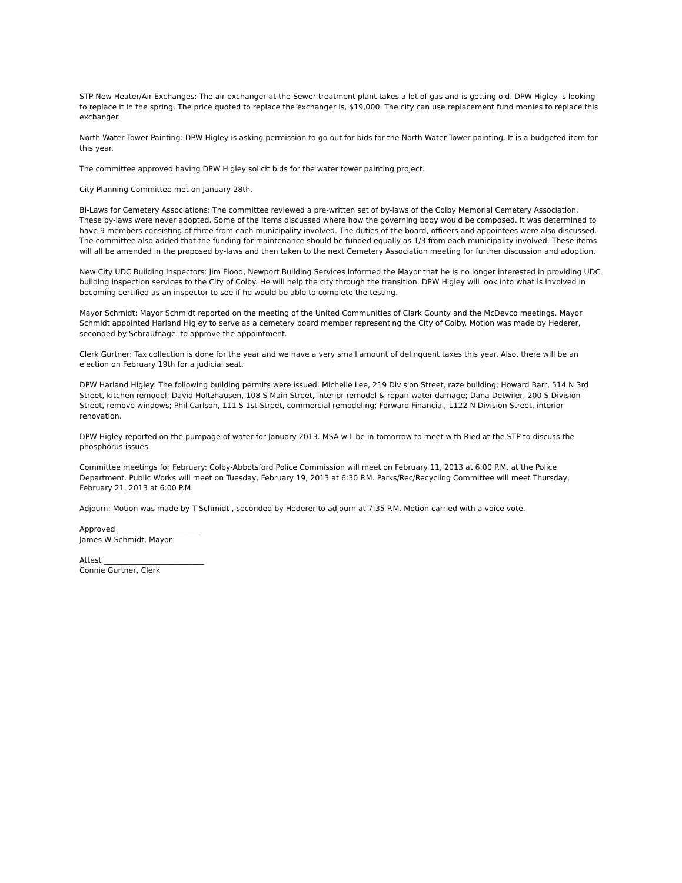STP New Heater/Air Exchanges: The air exchanger at the Sewer treatment plant takes a lot of gas and is getting old. DPW Higley is looking to replace it in the spring. The price quoted to replace the exchanger is, $19,000. The city can use replacement fund monies to replace this exchanger.
North Water Tower Painting: DPW Higley is asking permission to go out for bids for the North Water Tower painting. It is a budgeted item for this year.
The committee approved having DPW Higley solicit bids for the water tower painting project.
City Planning Committee met on January 28th.
Bi-Laws for Cemetery Associations: The committee reviewed a pre-written set of by-laws of the Colby Memorial Cemetery Association. These by-laws were never adopted. Some of the items discussed where how the governing body would be composed. It was determined to have 9 members consisting of three from each municipality involved. The duties of the board, officers and appointees were also discussed. The committee also added that the funding for maintenance should be funded equally as 1/3 from each municipality involved. These items will all be amended in the proposed by-laws and then taken to the next Cemetery Association meeting for further discussion and adoption.
New City UDC Building Inspectors: Jim Flood, Newport Building Services informed the Mayor that he is no longer interested in providing UDC building inspection services to the City of Colby. He will help the city through the transition. DPW Higley will look into what is involved in becoming certified as an inspector to see if he would be able to complete the testing.
Mayor Schmidt: Mayor Schmidt reported on the meeting of the United Communities of Clark County and the McDevco meetings. Mayor Schmidt appointed Harland Higley to serve as a cemetery board member representing the City of Colby. Motion was made by Hederer, seconded by Schraufnagel to approve the appointment.
Clerk Gurtner: Tax collection is done for the year and we have a very small amount of delinquent taxes this year. Also, there will be an election on February 19th for a judicial seat.
DPW Harland Higley: The following building permits were issued: Michelle Lee, 219 Division Street, raze building; Howard Barr, 514 N 3rd Street, kitchen remodel; David Holtzhausen, 108 S Main Street, interior remodel & repair water damage; Dana Detwiler, 200 S Division Street, remove windows; Phil Carlson, 111 S 1st Street, commercial remodeling; Forward Financial, 1122 N Division Street, interior renovation.
DPW Higley reported on the pumpage of water for January 2013. MSA will be in tomorrow to meet with Ried at the STP to discuss the phosphorus issues.
Committee meetings for February: Colby-Abbotsford Police Commission will meet on February 11, 2013 at 6:00 P.M. at the Police Department. Public Works will meet on Tuesday, February 19, 2013 at 6:30 P.M. Parks/Rec/Recycling Committee will meet Thursday, February 21, 2013 at 6:00 P.M.
Adjourn: Motion was made by T Schmidt , seconded by Hederer to adjourn at 7:35 P.M. Motion carried with a voice vote.
Approved ______________________
James W Schmidt, Mayor
Attest ___________________________
Connie Gurtner, Clerk